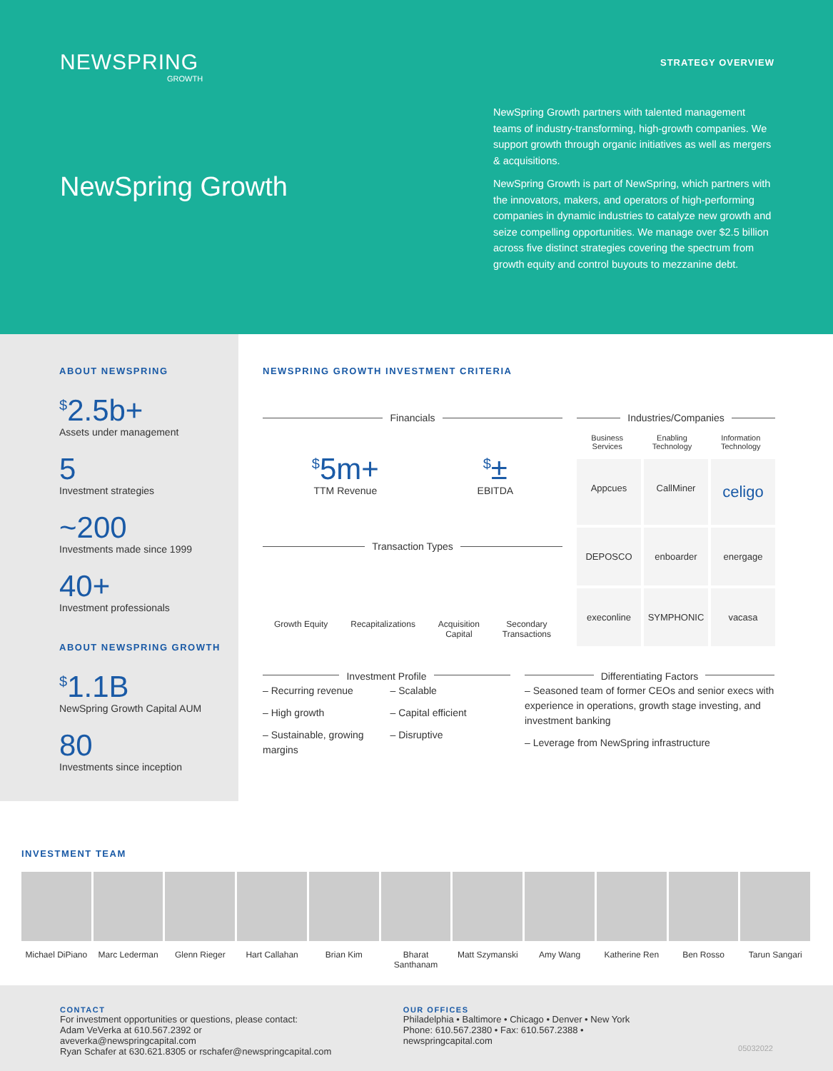NEWSPRING
GROWTH
NewSpring Growth
STRATEGY OVERVIEW
NewSpring Growth partners with talented management teams of industry-transforming, high-growth companies. We support growth through organic initiatives as well as mergers & acquisitions.
NewSpring Growth is part of NewSpring, which partners with the innovators, makers, and operators of high-performing companies in dynamic industries to catalyze new growth and seize compelling opportunities. We manage over $2.5 billion across five distinct strategies covering the spectrum from growth equity and control buyouts to mezzanine debt.
ABOUT NEWSPRING
<sup>$</sup>2.5b+
Assets under management
5
Investment strategies
~200
Investments made since 1999
40+
Investment professionals
ABOUT NEWSPRING GROWTH
<sup>$</sup>1.1B
NewSpring Growth Capital AUM
80
Investments since inception
NEWSPRING GROWTH INVESTMENT CRITERIA
Financials
<sup>$</sup>5m+
TTM Revenue
<sup>$</sup>±
EBITDA
Transaction Types
Growth Equity Recapitalizations Acquisition
Capital
Secondary
Transactions
Industries/Companies
Business
Services
Enabling
Technology
Information
Technology
Appcues
CallMiner
celigo
DEPOSCO
enboarder
energage
execonline
SYMPHONIC
vacasa
Investment Profile
– Recurring revenue
– Scalable
– High growth
– Capital efficient
– Sustainable, growing margins
– Disruptive
Differentiating Factors
– Seasoned team of former CEOs and senior execs with experience in operations, growth stage investing, and investment banking
– Leverage from NewSpring infrastructure
INVESTMENT TEAM
Michael DiPiano Marc Lederman Glenn Rieger Hart Callahan Brian Kim Bharat Santhanam Matt Szymanski Amy Wang Katherine Ren Ben Rosso Tarun Sangari
CONTACT
For investment opportunities or questions, please contact:
Adam VeVerka at 610.567.2392 or aveverka@newspringcapital.com
Ryan Schafer at 630.621.8305 or rschafer@newspringcapital.com
OUR OFFICES
Philadelphia • Baltimore • Chicago • Denver • New York
Phone: 610.567.2380 • Fax: 610.567.2388 • newspringcapital.com
05032022